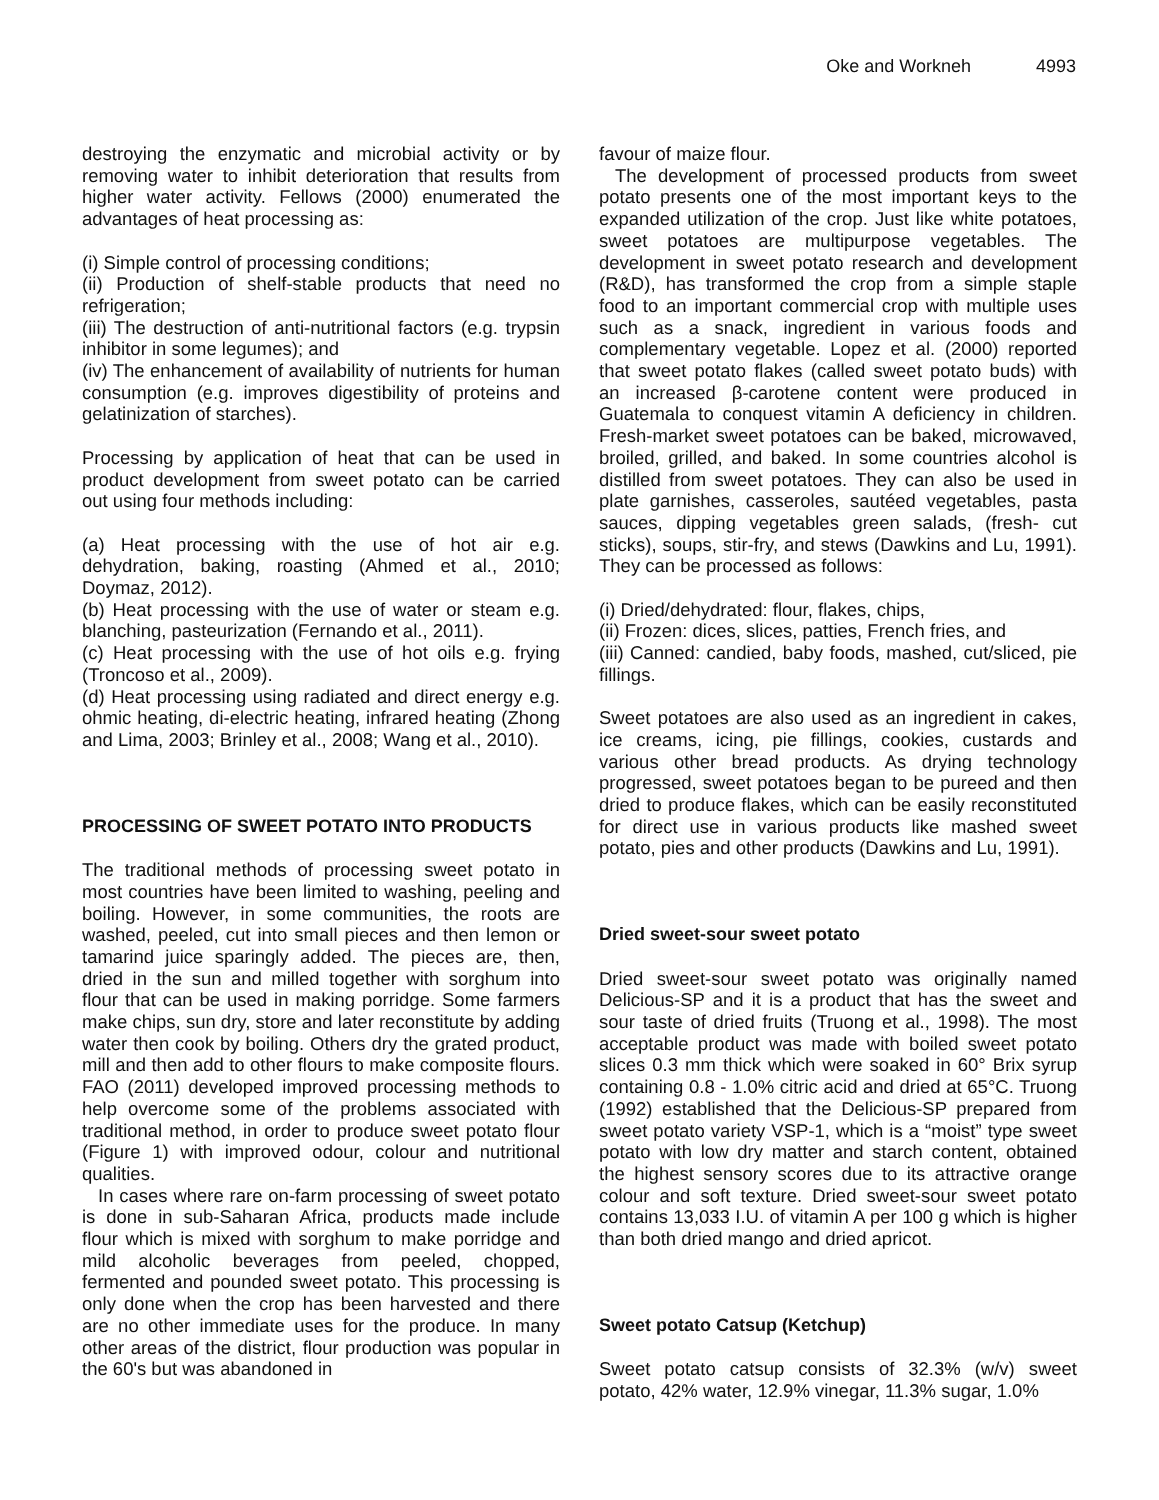Oke and Workneh 4993
destroying the enzymatic and microbial activity or by removing water to inhibit deterioration that results from higher water activity. Fellows (2000) enumerated the advantages of heat processing as:
(i) Simple control of processing conditions;
(ii) Production of shelf-stable products that need no refrigeration;
(iii) The destruction of anti-nutritional factors (e.g. trypsin inhibitor in some legumes); and
(iv) The enhancement of availability of nutrients for human consumption (e.g. improves digestibility of proteins and gelatinization of starches).
Processing by application of heat that can be used in product development from sweet potato can be carried out using four methods including:
(a) Heat processing with the use of hot air e.g. dehydration, baking, roasting (Ahmed et al., 2010; Doymaz, 2012).
(b) Heat processing with the use of water or steam e.g. blanching, pasteurization (Fernando et al., 2011).
(c) Heat processing with the use of hot oils e.g. frying (Troncoso et al., 2009).
(d) Heat processing using radiated and direct energy e.g. ohmic heating, di-electric heating, infrared heating (Zhong and Lima, 2003; Brinley et al., 2008; Wang et al., 2010).
PROCESSING OF SWEET POTATO INTO PRODUCTS
The traditional methods of processing sweet potato in most countries have been limited to washing, peeling and boiling. However, in some communities, the roots are washed, peeled, cut into small pieces and then lemon or tamarind juice sparingly added. The pieces are, then, dried in the sun and milled together with sorghum into flour that can be used in making porridge. Some farmers make chips, sun dry, store and later reconstitute by adding water then cook by boiling. Others dry the grated product, mill and then add to other flours to make composite flours. FAO (2011) developed improved processing methods to help overcome some of the problems associated with traditional method, in order to produce sweet potato flour (Figure 1) with improved odour, colour and nutritional qualities.
In cases where rare on-farm processing of sweet potato is done in sub-Saharan Africa, products made include flour which is mixed with sorghum to make porridge and mild alcoholic beverages from peeled, chopped, fermented and pounded sweet potato. This processing is only done when the crop has been harvested and there are no other immediate uses for the produce. In many other areas of the district, flour production was popular in the 60's but was abandoned in
favour of maize flour.
The development of processed products from sweet potato presents one of the most important keys to the expanded utilization of the crop. Just like white potatoes, sweet potatoes are multipurpose vegetables. The development in sweet potato research and development (R&D), has transformed the crop from a simple staple food to an important commercial crop with multiple uses such as a snack, ingredient in various foods and complementary vegetable. Lopez et al. (2000) reported that sweet potato flakes (called sweet potato buds) with an increased β-carotene content were produced in Guatemala to conquest vitamin A deficiency in children. Fresh-market sweet potatoes can be baked, microwaved, broiled, grilled, and baked. In some countries alcohol is distilled from sweet potatoes. They can also be used in plate garnishes, casseroles, sautéed vegetables, pasta sauces, dipping vegetables green salads, (fresh- cut sticks), soups, stir-fry, and stews (Dawkins and Lu, 1991). They can be processed as follows:
(i) Dried/dehydrated: flour, flakes, chips,
(ii) Frozen: dices, slices, patties, French fries, and
(iii) Canned: candied, baby foods, mashed, cut/sliced, pie fillings.
Sweet potatoes are also used as an ingredient in cakes, ice creams, icing, pie fillings, cookies, custards and various other bread products. As drying technology progressed, sweet potatoes began to be pureed and then dried to produce flakes, which can be easily reconstituted for direct use in various products like mashed sweet potato, pies and other products (Dawkins and Lu, 1991).
Dried sweet-sour sweet potato
Dried sweet-sour sweet potato was originally named Delicious-SP and it is a product that has the sweet and sour taste of dried fruits (Truong et al., 1998). The most acceptable product was made with boiled sweet potato slices 0.3 mm thick which were soaked in 60° Brix syrup containing 0.8 - 1.0% citric acid and dried at 65°C. Truong (1992) established that the Delicious-SP prepared from sweet potato variety VSP-1, which is a “moist” type sweet potato with low dry matter and starch content, obtained the highest sensory scores due to its attractive orange colour and soft texture. Dried sweet-sour sweet potato contains 13,033 I.U. of vitamin A per 100 g which is higher than both dried mango and dried apricot.
Sweet potato Catsup (Ketchup)
Sweet potato catsup consists of 32.3% (w/v) sweet potato, 42% water, 12.9% vinegar, 11.3% sugar, 1.0%